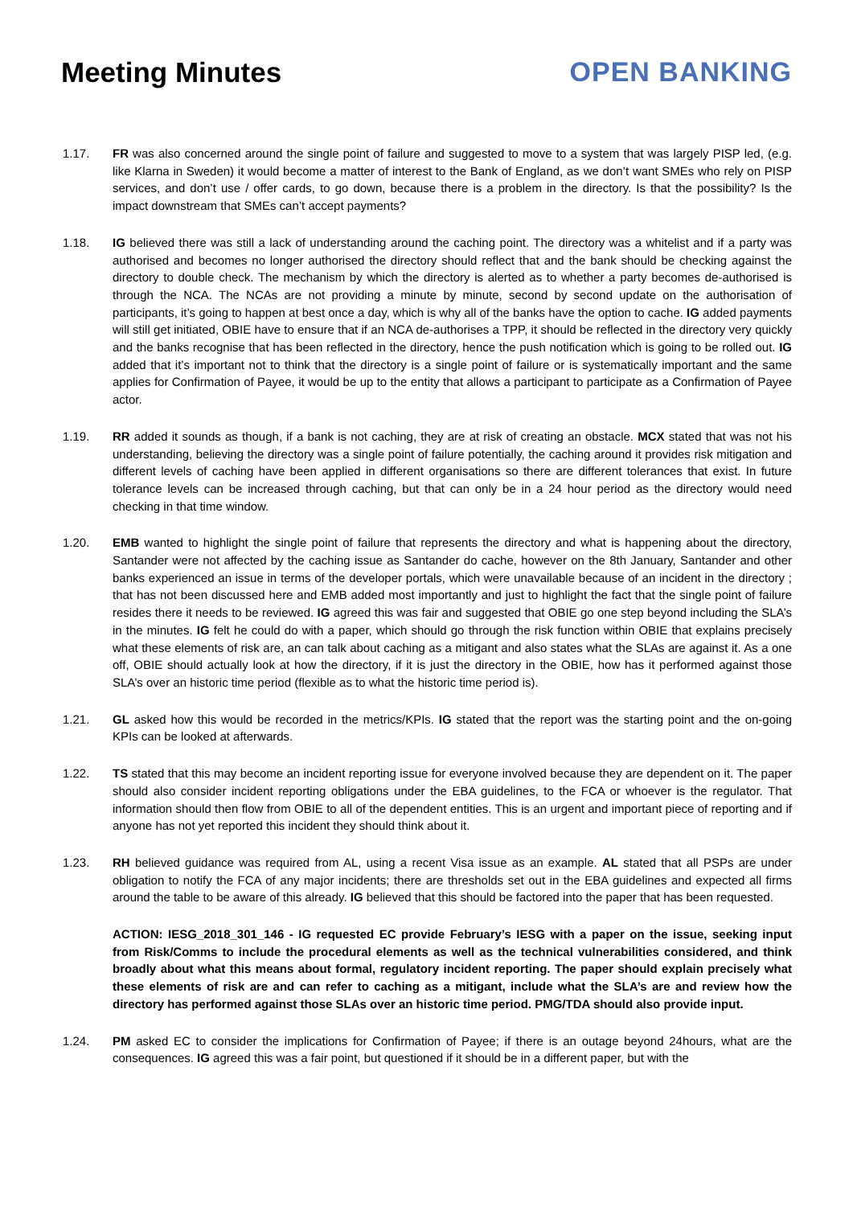Meeting Minutes OPEN BANKING
1.17. FR was also concerned around the single point of failure and suggested to move to a system that was largely PISP led, (e.g. like Klarna in Sweden) it would become a matter of interest to the Bank of England, as we don’t want SMEs who rely on PISP services, and don’t use / offer cards, to go down, because there is a problem in the directory. Is that the possibility? Is the impact downstream that SMEs can’t accept payments?
1.18. IG believed there was still a lack of understanding around the caching point. The directory was a whitelist and if a party was authorised and becomes no longer authorised the directory should reflect that and the bank should be checking against the directory to double check. The mechanism by which the directory is alerted as to whether a party becomes de-authorised is through the NCA. The NCAs are not providing a minute by minute, second by second update on the authorisation of participants, it’s going to happen at best once a day, which is why all of the banks have the option to cache. IG added payments will still get initiated, OBIE have to ensure that if an NCA de-authorises a TPP, it should be reflected in the directory very quickly and the banks recognise that has been reflected in the directory, hence the push notification which is going to be rolled out. IG added that it’s important not to think that the directory is a single point of failure or is systematically important and the same applies for Confirmation of Payee, it would be up to the entity that allows a participant to participate as a Confirmation of Payee actor.
1.19. RR added it sounds as though, if a bank is not caching, they are at risk of creating an obstacle. MCX stated that was not his understanding, believing the directory was a single point of failure potentially, the caching around it provides risk mitigation and different levels of caching have been applied in different organisations so there are different tolerances that exist. In future tolerance levels can be increased through caching, but that can only be in a 24 hour period as the directory would need checking in that time window.
1.20. EMB wanted to highlight the single point of failure that represents the directory and what is happening about the directory, Santander were not affected by the caching issue as Santander do cache, however on the 8th January, Santander and other banks experienced an issue in terms of the developer portals, which were unavailable because of an incident in the directory ; that has not been discussed here and EMB added most importantly and just to highlight the fact that the single point of failure resides there it needs to be reviewed. IG agreed this was fair and suggested that OBIE go one step beyond including the SLA’s in the minutes. IG felt he could do with a paper, which should go through the risk function within OBIE that explains precisely what these elements of risk are, an can talk about caching as a mitigant and also states what the SLAs are against it. As a one off, OBIE should actually look at how the directory, if it is just the directory in the OBIE, how has it performed against those SLA’s over an historic time period (flexible as to what the historic time period is).
1.21. GL asked how this would be recorded in the metrics/KPIs. IG stated that the report was the starting point and the on-going KPIs can be looked at afterwards.
1.22. TS stated that this may become an incident reporting issue for everyone involved because they are dependent on it. The paper should also consider incident reporting obligations under the EBA guidelines, to the FCA or whoever is the regulator. That information should then flow from OBIE to all of the dependent entities. This is an urgent and important piece of reporting and if anyone has not yet reported this incident they should think about it.
1.23. RH believed guidance was required from AL, using a recent Visa issue as an example. AL stated that all PSPs are under obligation to notify the FCA of any major incidents; there are thresholds set out in the EBA guidelines and expected all firms around the table to be aware of this already. IG believed that this should be factored into the paper that has been requested.
ACTION: IESG_2018_301_146 - IG requested EC provide February’s IESG with a paper on the issue, seeking input from Risk/Comms to include the procedural elements as well as the technical vulnerabilities considered, and think broadly about what this means about formal, regulatory incident reporting. The paper should explain precisely what these elements of risk are and can refer to caching as a mitigant, include what the SLA’s are and review how the directory has performed against those SLAs over an historic time period. PMG/TDA should also provide input.
1.24. PM asked EC to consider the implications for Confirmation of Payee; if there is an outage beyond 24hours, what are the consequences. IG agreed this was a fair point, but questioned if it should be in a different paper, but with the